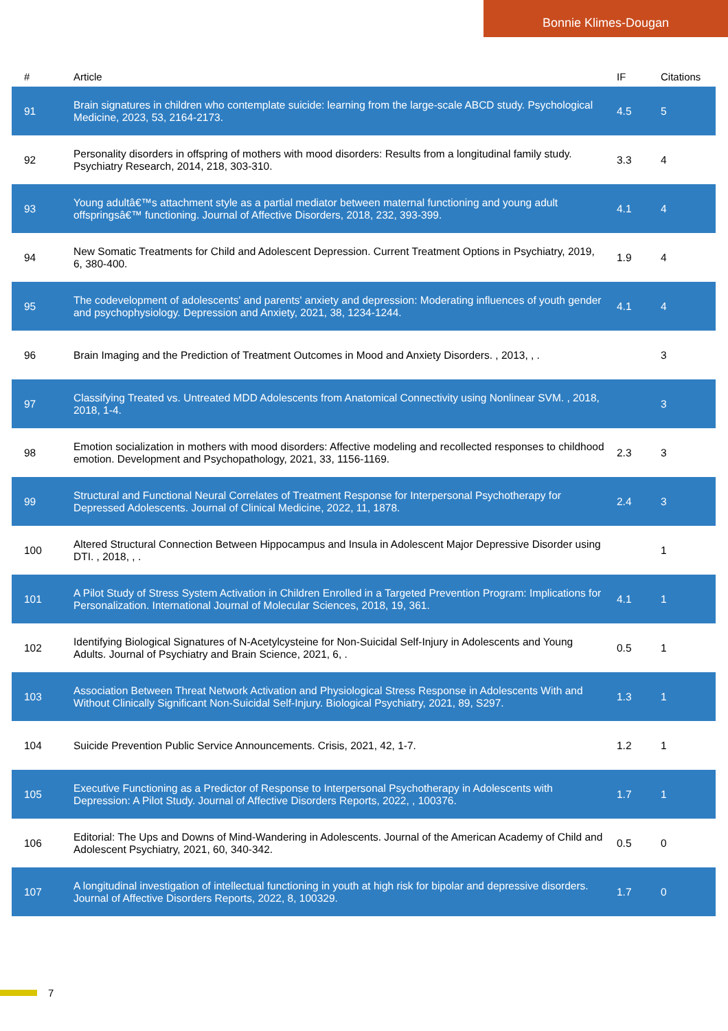Bonnie Klimes-Dougan
| # | Article | IF | Citations |
| --- | --- | --- | --- |
| 91 | Brain signatures in children who contemplate suicide: learning from the large-scale ABCD study. Psychological Medicine, 2023, 53, 2164-2173. | 4.5 | 5 |
| 92 | Personality disorders in offspring of mothers with mood disorders: Results from a longitudinal family study. Psychiatry Research, 2014, 218, 303-310. | 3.3 | 4 |
| 93 | Young adultâ€™s attachment style as a partial mediator between maternal functioning and young adult offspringsâ€™ functioning. Journal of Affective Disorders, 2018, 232, 393-399. | 4.1 | 4 |
| 94 | New Somatic Treatments for Child and Adolescent Depression. Current Treatment Options in Psychiatry, 2019, 6, 380-400. | 1.9 | 4 |
| 95 | The codevelopment of adolescents' and parents' anxiety and depression: Moderating influences of youth gender and psychophysiology. Depression and Anxiety, 2021, 38, 1234-1244. | 4.1 | 4 |
| 96 | Brain Imaging and the Prediction of Treatment Outcomes in Mood and Anxiety Disorders. , 2013, , . | | 3 |
| 97 | Classifying Treated vs. Untreated MDD Adolescents from Anatomical Connectivity using Nonlinear SVM. , 2018, 2018, 1-4. | | 3 |
| 98 | Emotion socialization in mothers with mood disorders: Affective modeling and recollected responses to childhood emotion. Development and Psychopathology, 2021, 33, 1156-1169. | 2.3 | 3 |
| 99 | Structural and Functional Neural Correlates of Treatment Response for Interpersonal Psychotherapy for Depressed Adolescents. Journal of Clinical Medicine, 2022, 11, 1878. | 2.4 | 3 |
| 100 | Altered Structural Connection Between Hippocampus and Insula in Adolescent Major Depressive Disorder using DTI. , 2018, , . | | 1 |
| 101 | A Pilot Study of Stress System Activation in Children Enrolled in a Targeted Prevention Program: Implications for Personalization. International Journal of Molecular Sciences, 2018, 19, 361. | 4.1 | 1 |
| 102 | Identifying Biological Signatures of N-Acetylcysteine for Non-Suicidal Self-Injury in Adolescents and Young Adults. Journal of Psychiatry and Brain Science, 2021, 6, . | 0.5 | 1 |
| 103 | Association Between Threat Network Activation and Physiological Stress Response in Adolescents With and Without Clinically Significant Non-Suicidal Self-Injury. Biological Psychiatry, 2021, 89, S297. | 1.3 | 1 |
| 104 | Suicide Prevention Public Service Announcements. Crisis, 2021, 42, 1-7. | 1.2 | 1 |
| 105 | Executive Functioning as a Predictor of Response to Interpersonal Psychotherapy in Adolescents with Depression: A Pilot Study. Journal of Affective Disorders Reports, 2022, , 100376. | 1.7 | 1 |
| 106 | Editorial: The Ups and Downs of Mind-Wandering in Adolescents. Journal of the American Academy of Child and Adolescent Psychiatry, 2021, 60, 340-342. | 0.5 | 0 |
| 107 | A longitudinal investigation of intellectual functioning in youth at high risk for bipolar and depressive disorders. Journal of Affective Disorders Reports, 2022, 8, 100329. | 1.7 | 0 |
7